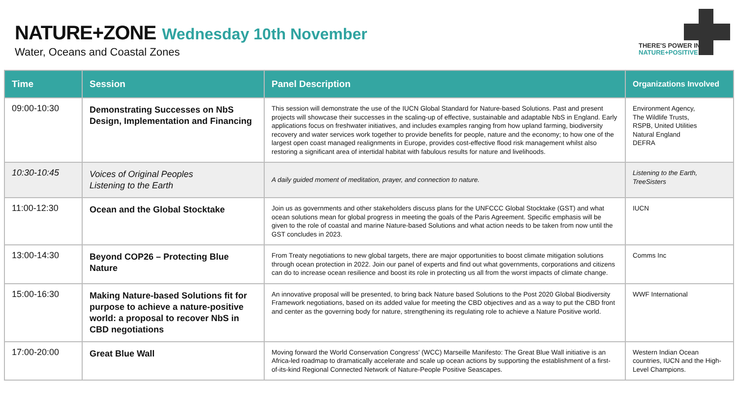NATURE+ZONE Wednesday 10th November
Water, Oceans and Coastal Zones
THERE'S POWER IN
NATURE+POSITIVE
| Time | Session | Panel Description | Organizations Involved |
| --- | --- | --- | --- |
| 09:00-10:30 | Demonstrating Successes on NbS Design, Implementation and Financing | This session will demonstrate the use of the IUCN Global Standard for Nature-based Solutions. Past and present projects will showcase their successes in the scaling-up of effective, sustainable and adaptable NbS in England. Early applications focus on freshwater initiatives, and includes examples ranging from how upland farming, biodiversity recovery and water services work together to provide benefits for people, nature and the economy; to how one of the largest open coast managed realignments in Europe, provides cost-effective flood risk management whilst also restoring a significant area of intertidal habitat with fabulous results for nature and livelihoods. | Environment Agency, The Wildlife Trusts, RSPB, United Utilities Natural England DEFRA |
| 10:30-10:45 | Voices of Original Peoples Listening to the Earth | A daily guided moment of meditation, prayer, and connection to nature. | Listening to the Earth, TreeSisters |
| 11:00-12:30 | Ocean and the Global Stocktake | Join us as governments and other stakeholders discuss plans for the UNFCCC Global Stocktake (GST) and what ocean solutions mean for global progress in meeting the goals of the Paris Agreement. Specific emphasis will be given to the role of coastal and marine Nature-based Solutions and what action needs to be taken from now until the GST concludes in 2023. | IUCN |
| 13:00-14:30 | Beyond COP26 – Protecting Blue Nature | From Treaty negotiations to new global targets, there are major opportunities to boost climate mitigation solutions through ocean protection in 2022. Join our panel of experts and find out what governments, corporations and citizens can do to increase ocean resilience and boost its role in protecting us all from the worst impacts of climate change. | Comms Inc |
| 15:00-16:30 | Making Nature-based Solutions fit for purpose to achieve a nature-positive world: a proposal to recover NbS in CBD negotiations | An innovative proposal will be presented, to bring back Nature based Solutions to the Post 2020 Global Biodiversity Framework negotiations, based on its added value for meeting the CBD objectives and as a way to put the CBD front and center as the governing body for nature, strengthening its regulating role to achieve a Nature Positive world. | WWF International |
| 17:00-20:00 | Great Blue Wall | Moving forward the World Conservation Congress' (WCC) Marseille Manifesto: The Great Blue Wall initiative is an Africa-led roadmap to dramatically accelerate and scale up ocean actions by supporting the establishment of a first-of-its-kind Regional Connected Network of Nature-People Positive Seascapes. | Western Indian Ocean countries, IUCN and the High-Level Champions. |